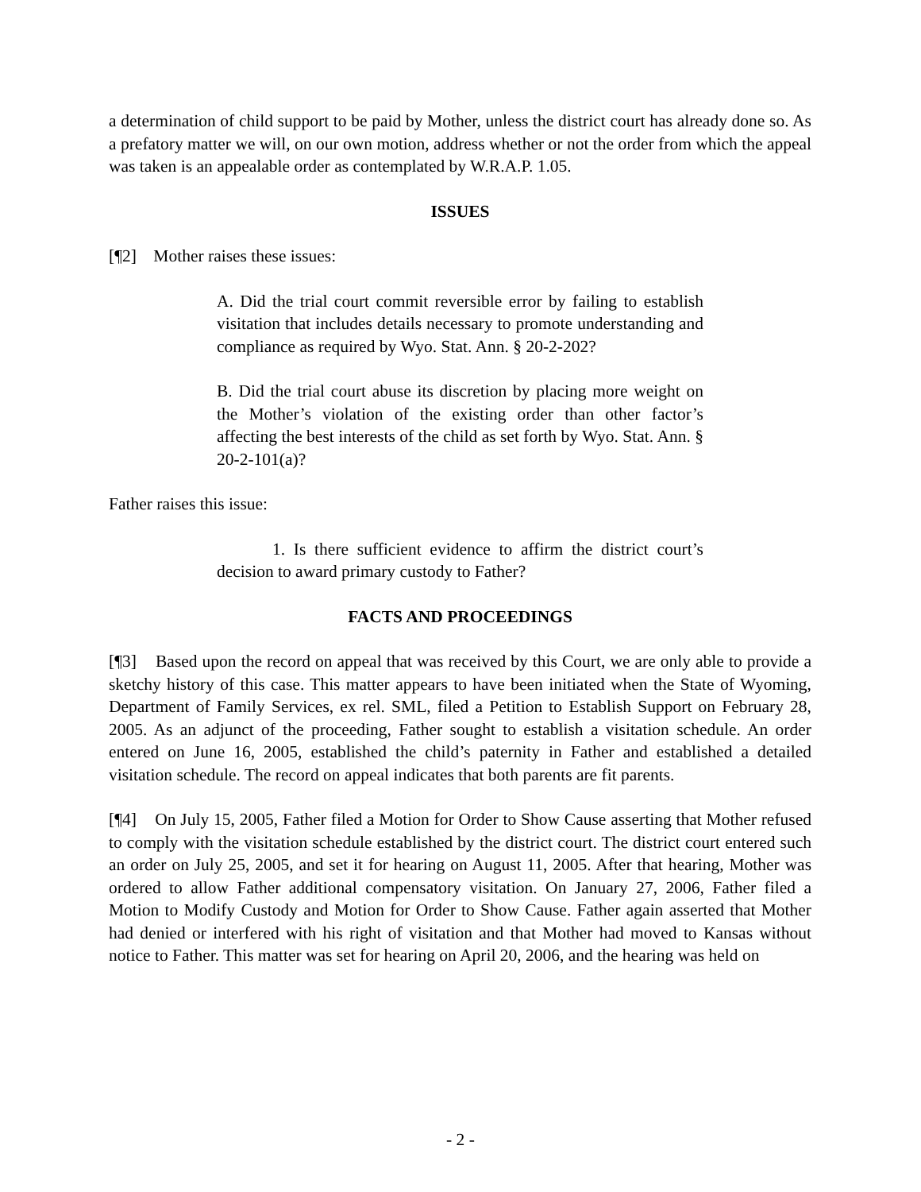a determination of child support to be paid by Mother, unless the district court has already done so. As a prefatory matter we will, on our own motion, address whether or not the order from which the appeal was taken is an appealable order as contemplated by W.R.A.P. 1.05.
ISSUES
[¶2] Mother raises these issues:
A. Did the trial court commit reversible error by failing to establish visitation that includes details necessary to promote understanding and compliance as required by Wyo. Stat. Ann. § 20-2-202?
B. Did the trial court abuse its discretion by placing more weight on the Mother’s violation of the existing order than other factor’s affecting the best interests of the child as set forth by Wyo. Stat. Ann. § 20-2-101(a)?
Father raises this issue:
1. Is there sufficient evidence to affirm the district court’s decision to award primary custody to Father?
FACTS AND PROCEEDINGS
[¶3] Based upon the record on appeal that was received by this Court, we are only able to provide a sketchy history of this case. This matter appears to have been initiated when the State of Wyoming, Department of Family Services, ex rel. SML, filed a Petition to Establish Support on February 28, 2005. As an adjunct of the proceeding, Father sought to establish a visitation schedule. An order entered on June 16, 2005, established the child’s paternity in Father and established a detailed visitation schedule. The record on appeal indicates that both parents are fit parents.
[¶4] On July 15, 2005, Father filed a Motion for Order to Show Cause asserting that Mother refused to comply with the visitation schedule established by the district court. The district court entered such an order on July 25, 2005, and set it for hearing on August 11, 2005. After that hearing, Mother was ordered to allow Father additional compensatory visitation. On January 27, 2006, Father filed a Motion to Modify Custody and Motion for Order to Show Cause. Father again asserted that Mother had denied or interfered with his right of visitation and that Mother had moved to Kansas without notice to Father. This matter was set for hearing on April 20, 2006, and the hearing was held on
- 2 -